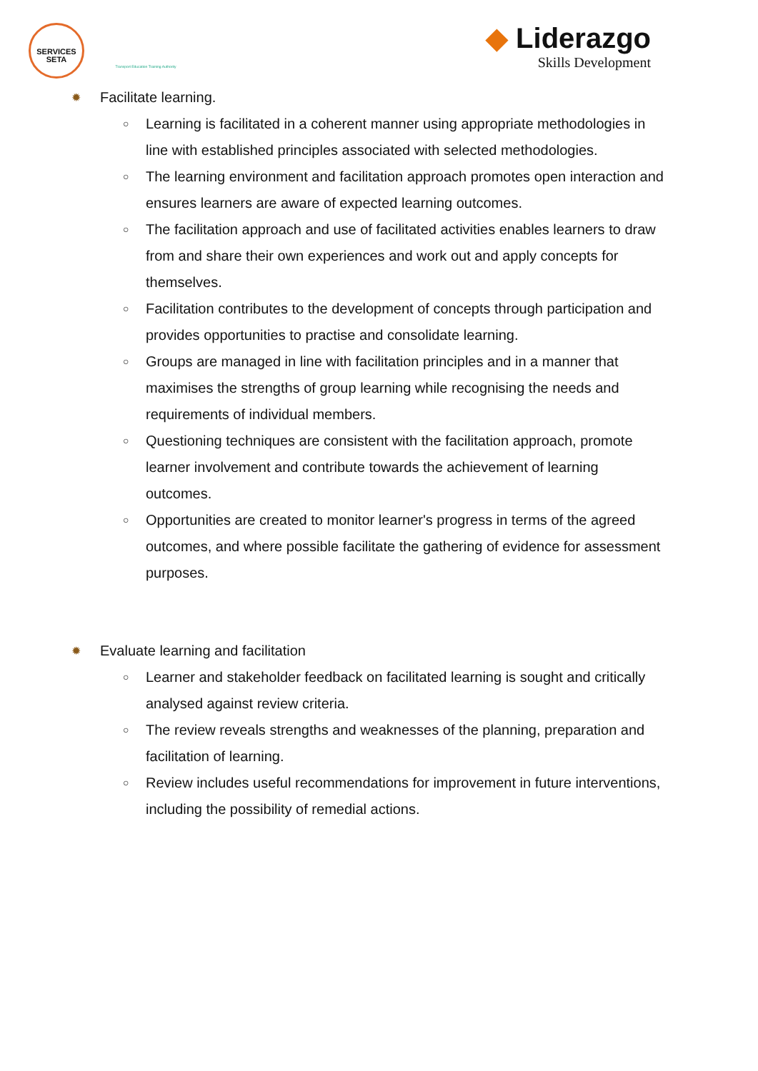SERVICES
SETA
Transport Education Training Authority
◆ Liderazgo
Skills Development
✹ Facilitate learning.
○ Learning is facilitated in a coherent manner using appropriate methodologies in line with established principles associated with selected methodologies.
○ The learning environment and facilitation approach promotes open interaction and ensures learners are aware of expected learning outcomes.
○ The facilitation approach and use of facilitated activities enables learners to draw from and share their own experiences and work out and apply concepts for themselves.
○ Facilitation contributes to the development of concepts through participation and provides opportunities to practise and consolidate learning.
○ Groups are managed in line with facilitation principles and in a manner that maximises the strengths of group learning while recognising the needs and requirements of individual members.
○ Questioning techniques are consistent with the facilitation approach, promote learner involvement and contribute towards the achievement of learning outcomes.
○ Opportunities are created to monitor learner's progress in terms of the agreed outcomes, and where possible facilitate the gathering of evidence for assessment purposes.
✹ Evaluate learning and facilitation
○ Learner and stakeholder feedback on facilitated learning is sought and critically analysed against review criteria.
○ The review reveals strengths and weaknesses of the planning, preparation and facilitation of learning.
○ Review includes useful recommendations for improvement in future interventions, including the possibility of remedial actions.